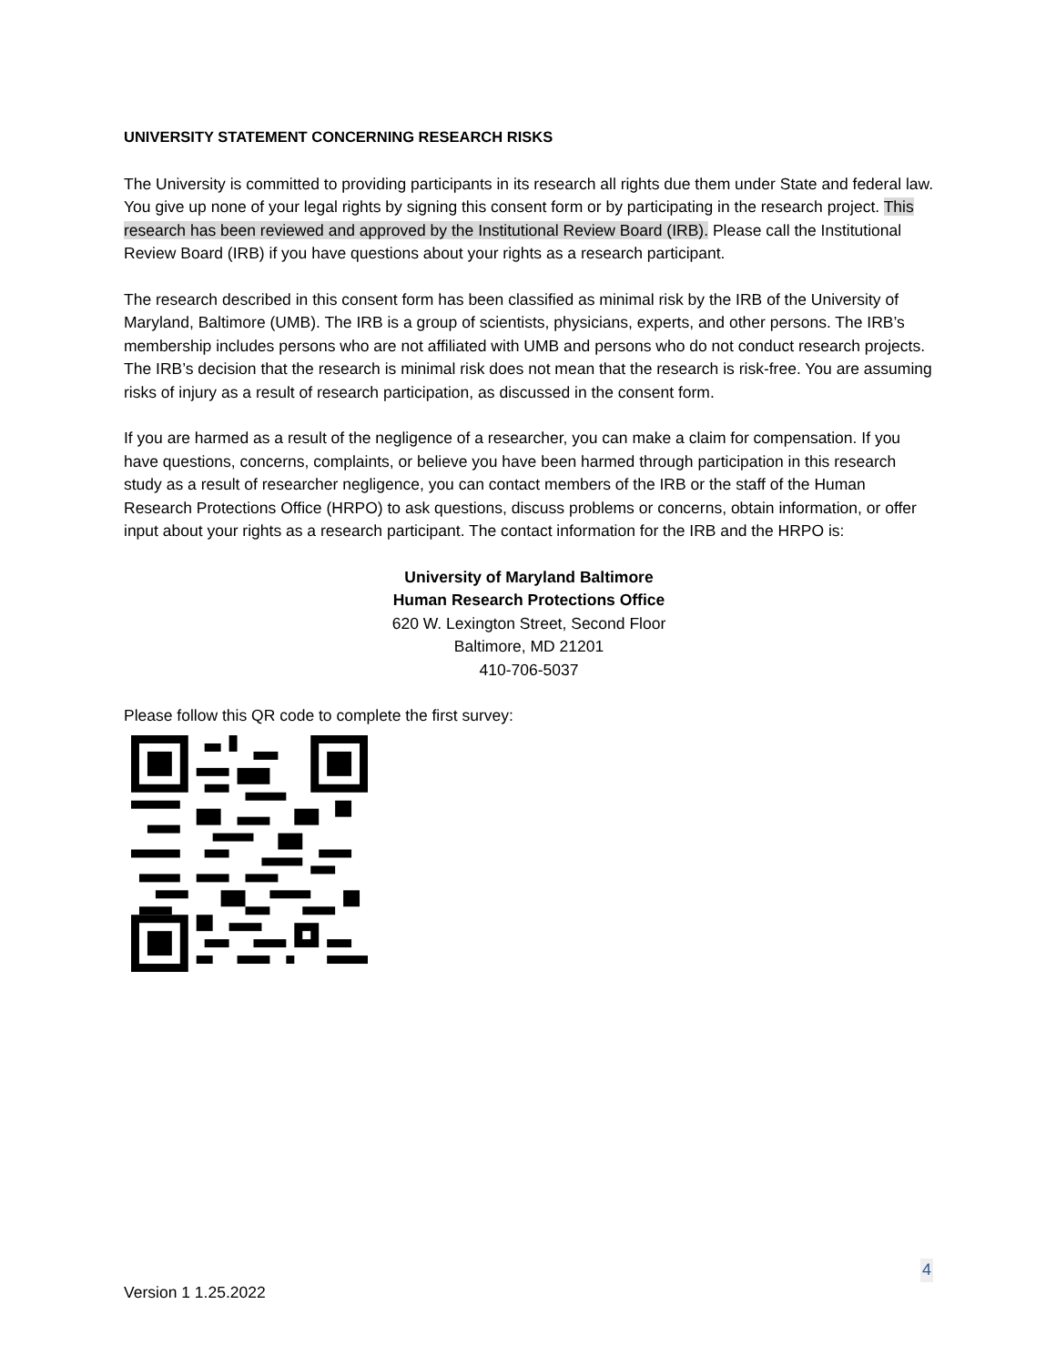UNIVERSITY STATEMENT CONCERNING RESEARCH RISKS
The University is committed to providing participants in its research all rights due them under State and federal law. You give up none of your legal rights by signing this consent form or by participating in the research project. This research has been reviewed and approved by the Institutional Review Board (IRB). Please call the Institutional Review Board (IRB) if you have questions about your rights as a research participant.
The research described in this consent form has been classified as minimal risk by the IRB of the University of Maryland, Baltimore (UMB). The IRB is a group of scientists, physicians, experts, and other persons. The IRB’s membership includes persons who are not affiliated with UMB and persons who do not conduct research projects. The IRB’s decision that the research is minimal risk does not mean that the research is risk-free. You are assuming risks of injury as a result of research participation, as discussed in the consent form.
If you are harmed as a result of the negligence of a researcher, you can make a claim for compensation. If you have questions, concerns, complaints, or believe you have been harmed through participation in this research study as a result of researcher negligence, you can contact members of the IRB or the staff of the Human Research Protections Office (HRPO) to ask questions, discuss problems or concerns, obtain information, or offer input about your rights as a research participant. The contact information for the IRB and the HRPO is:
University of Maryland Baltimore
Human Research Protections Office
620 W. Lexington Street, Second Floor
Baltimore, MD 21201
410-706-5037
Please follow this QR code to complete the first survey:
4
Version 1 1.25.2022